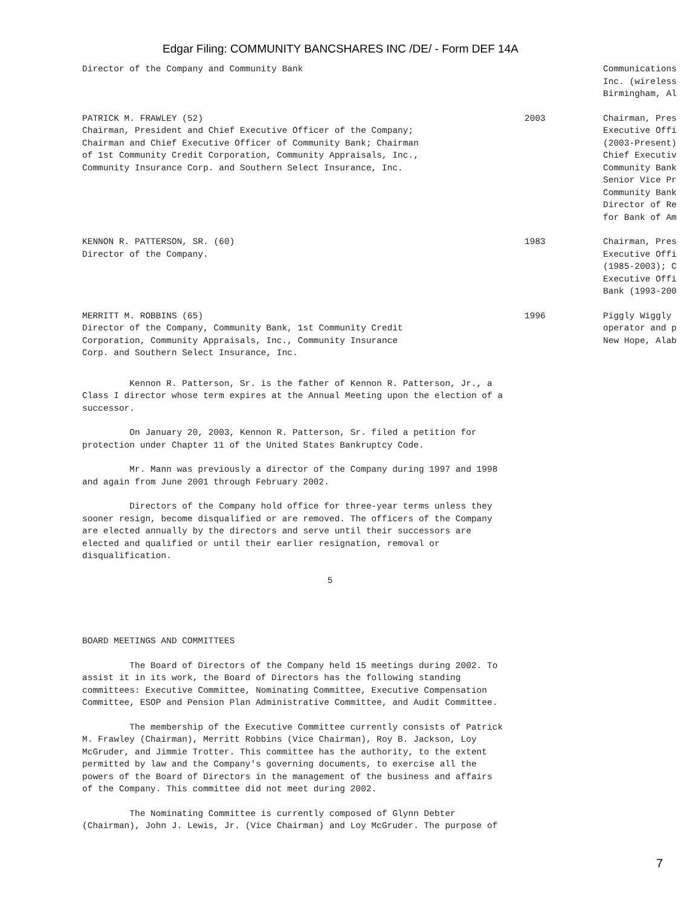Edgar Filing: COMMUNITY BANCSHARES INC /DE/ - Form DEF 14A
| Director of the Company and Community Bank | | Communications Inc. (wireless Birmingham, Al |
| PATRICK M. FRAWLEY (52) Chairman, President and Chief Executive Officer of the Company; Chairman and Chief Executive Officer of Community Bank; Chairman of 1st Community Credit Corporation, Community Appraisals, Inc., Community Insurance Corp. and Southern Select Insurance, Inc. | 2003 | Chairman, Pres Executive Offi (2003-Present) Chief Executiv Community Bank Senior Vice Pr Community Bank Director of Re for Bank of Am |
| KENNON R. PATTERSON, SR. (60) Director of the Company. | 1983 | Chairman, Pres Executive Offi (1985-2003); C Executive Offi Bank (1993-200 |
| MERRITT M. ROBBINS (65) Director of the Company, Community Bank, 1st Community Credit Corporation, Community Appraisals, Inc., Community Insurance Corp. and Southern Select Insurance, Inc. | 1996 | Piggly Wiggly operator and p New Hope, Alab |
Kennon R. Patterson, Sr. is the father of Kennon R. Patterson, Jr., a Class I director whose term expires at the Annual Meeting upon the election of a successor.
On January 20, 2003, Kennon R. Patterson, Sr. filed a petition for protection under Chapter 11 of the United States Bankruptcy Code.
Mr. Mann was previously a director of the Company during 1997 and 1998 and again from June 2001 through February 2002.
Directors of the Company hold office for three-year terms unless they sooner resign, become disqualified or are removed. The officers of the Company are elected annually by the directors and serve until their successors are elected and qualified or until their earlier resignation, removal or disqualification.
5
BOARD MEETINGS AND COMMITTEES
The Board of Directors of the Company held 15 meetings during 2002. To assist it in its work, the Board of Directors has the following standing committees: Executive Committee, Nominating Committee, Executive Compensation Committee, ESOP and Pension Plan Administrative Committee, and Audit Committee.
The membership of the Executive Committee currently consists of Patrick M. Frawley (Chairman), Merritt Robbins (Vice Chairman), Roy B. Jackson, Loy McGruder, and Jimmie Trotter. This committee has the authority, to the extent permitted by law and the Company's governing documents, to exercise all the powers of the Board of Directors in the management of the business and affairs of the Company. This committee did not meet during 2002.
The Nominating Committee is currently composed of Glynn Debter (Chairman), John J. Lewis, Jr. (Vice Chairman) and Loy McGruder. The purpose of
7